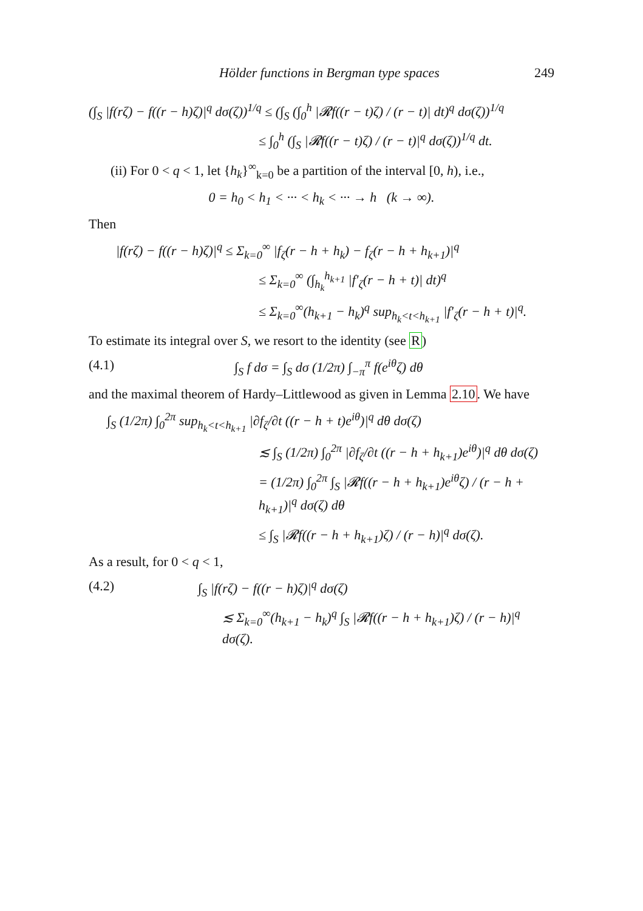Hölder functions in Bergman type spaces 249
(∫<sub>S</sub> |f(rζ) − f((r − h)ζ)|<sup>q</sup> dσ(ζ))<sup>1/q</sup> ≤ (∫<sub>S</sub> (∫<sub>0</sub><sup>h</sup> |𝓡f((r − t)ζ) / (r − t)| dt)<sup>q</sup> dσ(ζ))<sup>1/q</sup>
≤ ∫<sub>0</sub><sup>h</sup> (∫<sub>S</sub> |𝓡f((r − t)ζ) / (r − t)|<sup>q</sup> dσ(ζ))<sup>1/q</sup> dt.
(ii) For 0 < q < 1, let {h<sub>k</sub>}<sup>∞</sup><sub>k=0</sub> be a partition of the interval [0, h), i.e.,
0 = h<sub>0</sub> < h<sub>1</sub> < ··· < h<sub>k</sub> < ··· → h (k → ∞).
Then
|f(rζ) − f((r − h)ζ)|<sup>q</sup> ≤ Σ<sub>k=0</sub><sup>∞</sup> |f<sub>ζ</sub>(r − h + h<sub>k</sub>) − f<sub>ζ</sub>(r − h + h<sub>k+1</sub>)|<sup>q</sup>
≤ Σ<sub>k=0</sub><sup>∞</sup> (∫<sub>h<sub>k</sub></sub><sup>h<sub>k+1</sub></sup> |f′<sub>ζ</sub>(r − h + t)| dt)<sup>q</sup>
≤ Σ<sub>k=0</sub><sup>∞</sup>(h<sub>k+1</sub> − h<sub>k</sub>)<sup>q</sup> sup<sub>h<sub>k</sub><t<h<sub>k+1</sub></sub> |f′<sub>ζ</sub>(r − h + t)|<sup>q</sup>.
To estimate its integral over S, we resort to the identity (see R)
(4.1) ∫<sub>S</sub> f dσ = ∫<sub>S</sub> dσ (1/2π) ∫<sub>−π</sub><sup>π</sup> f(e<sup>iθ</sup>ζ) dθ
and the maximal theorem of Hardy–Littlewood as given in Lemma 2.10. We have
∫<sub>S</sub> (1/2π) ∫<sub>0</sub><sup>2π</sup> sup<sub>h<sub>k</sub><t<h<sub>k+1</sub></sub> |∂f<sub>ζ</sub>/∂t ((r − h + t)e<sup>iθ</sup>)|<sup>q</sup> dθ dσ(ζ)
≲ ∫<sub>S</sub> (1/2π) ∫<sub>0</sub><sup>2π</sup> |∂f<sub>ζ</sub>/∂t ((r − h + h<sub>k+1</sub>)e<sup>iθ</sup>)|<sup>q</sup> dθ dσ(ζ)
= (1/2π) ∫<sub>0</sub><sup>2π</sup> ∫<sub>S</sub> |𝓡f((r − h + h<sub>k+1</sub>)e<sup>iθ</sup>ζ) / (r − h + h<sub>k+1</sub>)|<sup>q</sup> dσ(ζ) dθ
≤ ∫<sub>S</sub> |𝓡f((r − h + h<sub>k+1</sub>)ζ) / (r − h)|<sup>q</sup> dσ(ζ).
As a result, for 0 < q < 1,
(4.2) ∫<sub>S</sub> |f(rζ) − f((r − h)ζ)|<sup>q</sup> dσ(ζ)
≲ Σ<sub>k=0</sub><sup>∞</sup>(h<sub>k+1</sub> − h<sub>k</sub>)<sup>q</sup> ∫<sub>S</sub> |𝓡f((r − h + h<sub>k+1</sub>)ζ) / (r − h)|<sup>q</sup> dσ(ζ).